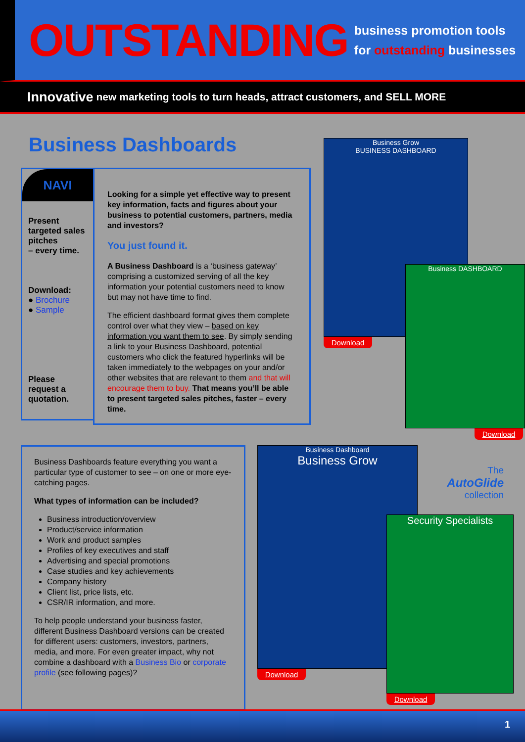OUTSTANDING
business promotion tools
for outstanding businesses
Innovative new marketing tools to turn heads, attract customers, and SELL MORE
Business Dashboards
NAVI
Present targeted sales pitches
– every time.
Download:
● Brochure
● Sample
Please request a quotation.
Looking for a simple yet effective way to present key information, facts and figures about your business to potential customers, partners, media and investors?
You just found it.
A Business Dashboard is a ‘business gateway’ comprising a customized serving of all the key information your potential customers need to know but may not have time to find.
The efficient dashboard format gives them complete control over what they view – based on key information you want them to see. By simply sending a link to your Business Dashboard, potential customers who click the featured hyperlinks will be taken immediately to the webpages on your and/or other websites that are relevant to them and that will encourage them to buy. That means you’ll be able to present targeted sales pitches, faster – every time.
Business Grow
BUSINESS DASHBOARD
Download
Business DASHBOARD
Download
Business Dashboards feature everything you want a particular type of customer to see – on one or more eye-catching pages.
What types of information can be included?
Business introduction/overview
Product/service information
Work and product samples
Profiles of key executives and staff
Advertising and special promotions
Case studies and key achievements
Company history
Client list, price lists, etc.
CSR/IR information, and more.
To help people understand your business faster, different Business Dashboard versions can be created for different users: customers, investors, partners, media, and more. For even greater impact, why not combine a dashboard with a Business Bio or corporate profile (see following pages)?
Business Dashboard
Business Grow
Download
Security Specialists
Download
The
AutoGlide
collection
1